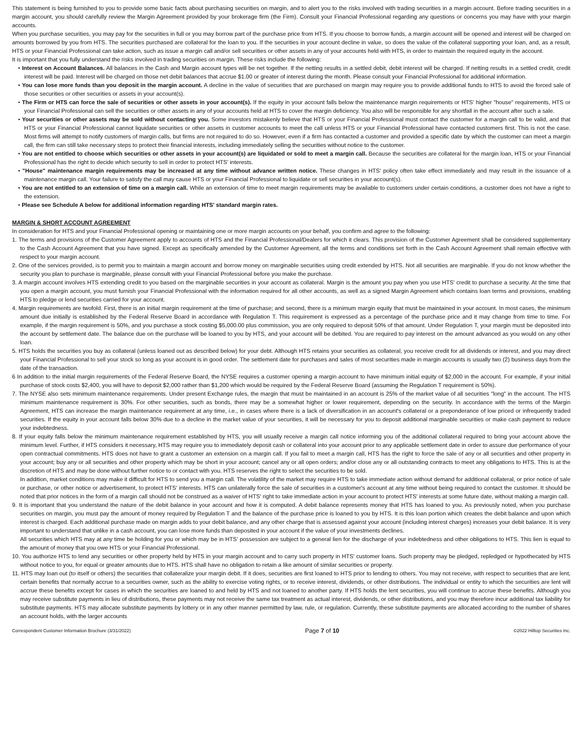This statement is being furnished to you to provide some basic facts about purchasing securities on margin, and to alert you to the risks involved with trading securities in a margin account. Before trading securities in a margin account, you should carefully review the Margin Agreement provided by your brokerage firm (the Firm). Consult your Financial Professional regarding any questions or concerns you may have with your margin accounts.
When you purchase securities, you may pay for the securities in full or you may borrow part of the purchase price from HTS. If you choose to borrow funds, a margin account will be opened and interest will be charged on amounts borrowed by you from HTS. The securities purchased are collateral for the loan to you. If the securities in your account decline in value, so does the value of the collateral supporting your loan, and, as a result, HTS or your Financial Professional can take action, such as issue a margin call and/or sell securities or other assets in any of your accounts held with HTS, in order to maintain the required equity in the account.
It is important that you fully understand the risks involved in trading securities on margin. These risks include the following:
• Interest on Account Balances. All balances in the Cash and Margin account types will be net together. If the netting results in a settled debit, debit interest will be charged. If netting results in a settled credit, credit interest will be paid. Interest will be charged on those net debit balances that accrue $1.00 or greater of interest during the month. Please consult your Financial Professional for additional information.
• You can lose more funds than you deposit in the margin account. A decline in the value of securities that are purchased on margin may require you to provide additional funds to HTS to avoid the forced sale of those securities or other securities or assets in your account(s).
• The Firm or HTS can force the sale of securities or other assets in your account(s). If the equity in your account falls below the maintenance margin requirements or HTS' higher "house" requirements, HTS or your Financial Professional can sell the securities or other assets in any of your accounts held at HTS to cover the margin deficiency. You also will be responsible for any shortfall in the account after such a sale.
• Your securities or other assets may be sold without contacting you. Some investors mistakenly believe that HTS or your Financial Professional must contact the customer for a margin call to be valid, and that HTS or your Financial Professional cannot liquidate securities or other assets in customer accounts to meet the call unless HTS or your Financial Professional have contacted customers first. This is not the case. Most firms will attempt to notify customers of margin calls, but firms are not required to do so. However, even if a firm has contacted a customer and provided a specific date by which the customer can meet a margin call, the firm can still take necessary steps to protect their financial interests, including immediately selling the securities without notice to the customer.
• You are not entitled to choose which securities or other assets in your account(s) are liquidated or sold to meet a margin call. Because the securities are collateral for the margin loan, HTS or your Financial Professional has the right to decide which security to sell in order to protect HTS' interests.
• "House" maintenance margin requirements may be increased at any time without advance written notice. These changes in HTS' policy often take effect immediately and may result in the issuance of a maintenance margin call. Your failure to satisfy the call may cause HTS or your Financial Professional to liquidate or sell securities in your account(s).
• You are not entitled to an extension of time on a margin call. While an extension of time to meet margin requirements may be available to customers under certain conditions, a customer does not have a right to the extension.
• Please see Schedule A below for additional information regarding HTS' standard margin rates.
MARGIN & SHORT ACCOUNT AGREEMENT
In consideration for HTS and your Financial Professional opening or maintaining one or more margin accounts on your behalf, you confirm and agree to the following:
1. The terms and provisions of the Customer Agreement apply to accounts of HTS and the Financial Professional/Dealers for which it clears. This provision of the Customer Agreement shall be considered supplementary to the Cash Account Agreement that you have signed. Except as specifically amended by the Customer Agreement, all the terms and conditions set forth in the Cash Account Agreement shall remain effective with respect to your margin account.
2. One of the services provided, is to permit you to maintain a margin account and borrow money on marginable securities using credit extended by HTS. Not all securities are marginable. If you do not know whether the security you plan to purchase is marginable, please consult with your Financial Professional before you make the purchase.
3. A margin account involves HTS extending credit to you based on the marginable securities in your account as collateral. Margin is the amount you pay when you use HTS' credit to purchase a security. At the time that you open a margin account, you must furnish your Financial Professional with the information required for all other accounts, as well as a signed Margin Agreement which contains loan terms and provisions, enabling HTS to pledge or lend securities carried for your account.
4. Margin requirements are twofold. First, there is an initial margin requirement at the time of purchase; and second, there is a minimum margin equity that must be maintained in your account. In most cases, the minimum amount due initially is established by the Federal Reserve Board in accordance with Regulation T. This requirement is expressed as a percentage of the purchase price and it may change from time to time. For example, if the margin requirement is 50%, and you purchase a stock costing $5,000.00 plus commission, you are only required to deposit 50% of that amount. Under Regulation T, your margin must be deposited into the account by settlement date. The balance due on the purchase will be loaned to you by HTS, and your account will be debited. You are required to pay interest on the amount advanced as you would on any other loan.
5. HTS holds the securities you buy as collateral (unless loaned out as described below) for your debt. Although HTS retains your securities as collateral, you receive credit for all dividends or interest, and you may direct your Financial Professional to sell your stock so long as your account is in good order. The settlement date for purchases and sales of most securities made in margin accounts is usually two (2) business days from the date of the transaction.
6 In addition to the initial margin requirements of the Federal Reserve Board, the NYSE requires a customer opening a margin account to have minimum initial equity of $2,000 in the account. For example, if your initial purchase of stock costs $2,400, you will have to deposit $2,000 rather than $1,200 which would be required by the Federal Reserve Board (assuming the Regulation T requirement is 50%).
7. The NYSE also sets minimum maintenance requirements. Under present Exchange rules, the margin that must be maintained in an account is 25% of the market value of all securities "long" in the account. The HTS minimum maintenance requirement is 30%. For other securities, such as bonds, there may be a somewhat higher or lower requirement, depending on the security. In accordance with the terms of the Margin Agreement, HTS can increase the margin maintenance requirement at any time, i.e., in cases where there is a lack of diversification in an account's collateral or a preponderance of low priced or infrequently traded securities. If the equity in your account falls below 30% due to a decline in the market value of your securities, it will be necessary for you to deposit additional marginable securities or make cash payment to reduce your indebtedness.
8. If your equity falls below the minimum maintenance requirement established by HTS, you will usually receive a margin call notice informing you of the additional collateral required to bring your account above the minimum level. Further, if HTS considers it necessary, HTS may require you to immediately deposit cash or collateral into your account prior to any applicable settlement date in order to assure due performance of your open contractual commitments. HTS does not have to grant a customer an extension on a margin call. If you fail to meet a margin call, HTS has the right to force the sale of any or all securities and other property in your account; buy any or all securities and other property which may be short in your account; cancel any or all open orders; and/or close any or all outstanding contracts to meet any obligations to HTS. This is at the discretion of HTS and may be done without further notice to or contact with you. HTS reserves the right to select the securities to be sold.
In addition, market conditions may make it difficult for HTS to send you a margin call. The volatility of the market may require HTS to take immediate action without demand for additional collateral, or prior notice of sale or purchase, or other notice or advertisement, to protect HTS' interests. HTS can unilaterally force the sale of securities in a customer's account at any time without being required to contact the customer. It should be noted that prior notices in the form of a margin call should not be construed as a waiver of HTS' right to take immediate action in your account to protect HTS' interests at some future date, without making a margin call.
9. It is important that you understand the nature of the debit balance in your account and how it is computed. A debit balance represents money that HTS has loaned to you. As previously noted, when you purchase securities on margin, you must pay the amount of money required by Regulation T and the balance of the purchase price is loaned to you by HTS. It is this loan portion which creates the debit balance and upon which interest is charged. Each additional purchase made on margin adds to your debit balance, and any other charge that is assessed against your account (including interest charges) increases your debit balance. It is very important to understand that unlike in a cash account, you can lose more funds than deposited in your account if the value of your investments declines.
All securities which HTS may at any time be holding for you or which may be in HTS' possession are subject to a general lien for the discharge of your indebtedness and other obligations to HTS. This lien is equal to the amount of money that you owe HTS or your Financial Professional.
10. You authorize HTS to lend any securities or other property held by HTS in your margin account and to carry such property in HTS' customer loans. Such property may be pledged, repledged or hypothecated by HTS without notice to you, for equal or greater amounts due to HTS. HTS shall have no obligation to retain a like amount of similar securities or property.
11. HTS may loan out (to itself or others) the securities that collateralize your margin debit. If it does, securities are first loaned to HTS prior to lending to others. You may not receive, with respect to securities that are lent, certain benefits that normally accrue to a securities owner, such as the ability to exercise voting rights, or to receive interest, dividends, or other distributions. The individual or entity to which the securities are lent will accrue these benefits except for cases in which the securities are loaned to and held by HTS and not loaned to another party. If HTS holds the lent securities, you will continue to accrue these benefits. Although you may receive substitute payments in lieu of distributions, these payments may not receive the same tax treatment as actual interest, dividends, or other distributions, and you may therefore incur additional tax liability for substitute payments. HTS may allocate substitute payments by lottery or in any other manner permitted by law, rule, or regulation. Currently, these substitute payments are allocated according to the number of shares an account holds, with the larger accounts
Correspondent Customer Information Brochure (3/31/2022) Page 7 of 10 ©2022 Hilltop Securities Inc.